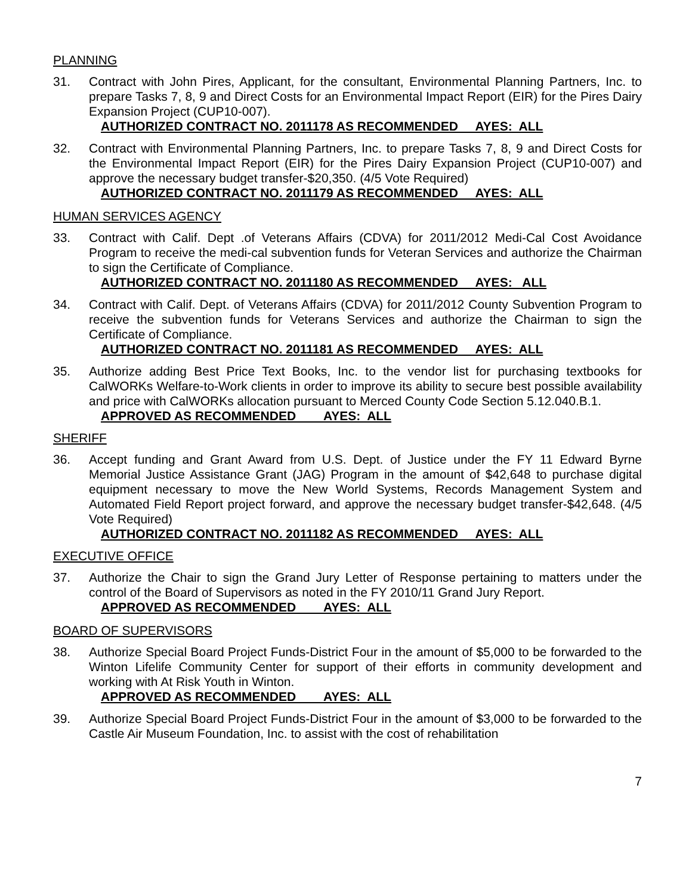PLANNING
31. Contract with John Pires, Applicant, for the consultant, Environmental Planning Partners, Inc. to prepare Tasks 7, 8, 9 and Direct Costs for an Environmental Impact Report (EIR) for the Pires Dairy Expansion Project (CUP10-007).
AUTHORIZED CONTRACT NO. 2011178 AS RECOMMENDED AYES: ALL
32. Contract with Environmental Planning Partners, Inc. to prepare Tasks 7, 8, 9 and Direct Costs for the Environmental Impact Report (EIR) for the Pires Dairy Expansion Project (CUP10-007) and approve the necessary budget transfer-$20,350. (4/5 Vote Required)
AUTHORIZED CONTRACT NO. 2011179 AS RECOMMENDED AYES: ALL
HUMAN SERVICES AGENCY
33. Contract with Calif. Dept .of Veterans Affairs (CDVA) for 2011/2012 Medi-Cal Cost Avoidance Program to receive the medi-cal subvention funds for Veteran Services and authorize the Chairman to sign the Certificate of Compliance.
AUTHORIZED CONTRACT NO. 2011180 AS RECOMMENDED AYES: ALL
34. Contract with Calif. Dept. of Veterans Affairs (CDVA) for 2011/2012 County Subvention Program to receive the subvention funds for Veterans Services and authorize the Chairman to sign the Certificate of Compliance.
AUTHORIZED CONTRACT NO. 2011181 AS RECOMMENDED AYES: ALL
35. Authorize adding Best Price Text Books, Inc. to the vendor list for purchasing textbooks for CalWORKs Welfare-to-Work clients in order to improve its ability to secure best possible availability and price with CalWORKs allocation pursuant to Merced County Code Section 5.12.040.B.1.
APPROVED AS RECOMMENDED AYES: ALL
SHERIFF
36. Accept funding and Grant Award from U.S. Dept. of Justice under the FY 11 Edward Byrne Memorial Justice Assistance Grant (JAG) Program in the amount of $42,648 to purchase digital equipment necessary to move the New World Systems, Records Management System and Automated Field Report project forward, and approve the necessary budget transfer-$42,648. (4/5 Vote Required)
AUTHORIZED CONTRACT NO. 2011182 AS RECOMMENDED AYES: ALL
EXECUTIVE OFFICE
37. Authorize the Chair to sign the Grand Jury Letter of Response pertaining to matters under the control of the Board of Supervisors as noted in the FY 2010/11 Grand Jury Report.
APPROVED AS RECOMMENDED AYES: ALL
BOARD OF SUPERVISORS
38. Authorize Special Board Project Funds-District Four in the amount of $5,000 to be forwarded to the Winton Lifelife Community Center for support of their efforts in community development and working with At Risk Youth in Winton.
APPROVED AS RECOMMENDED AYES: ALL
39. Authorize Special Board Project Funds-District Four in the amount of $3,000 to be forwarded to the Castle Air Museum Foundation, Inc. to assist with the cost of rehabilitation
7